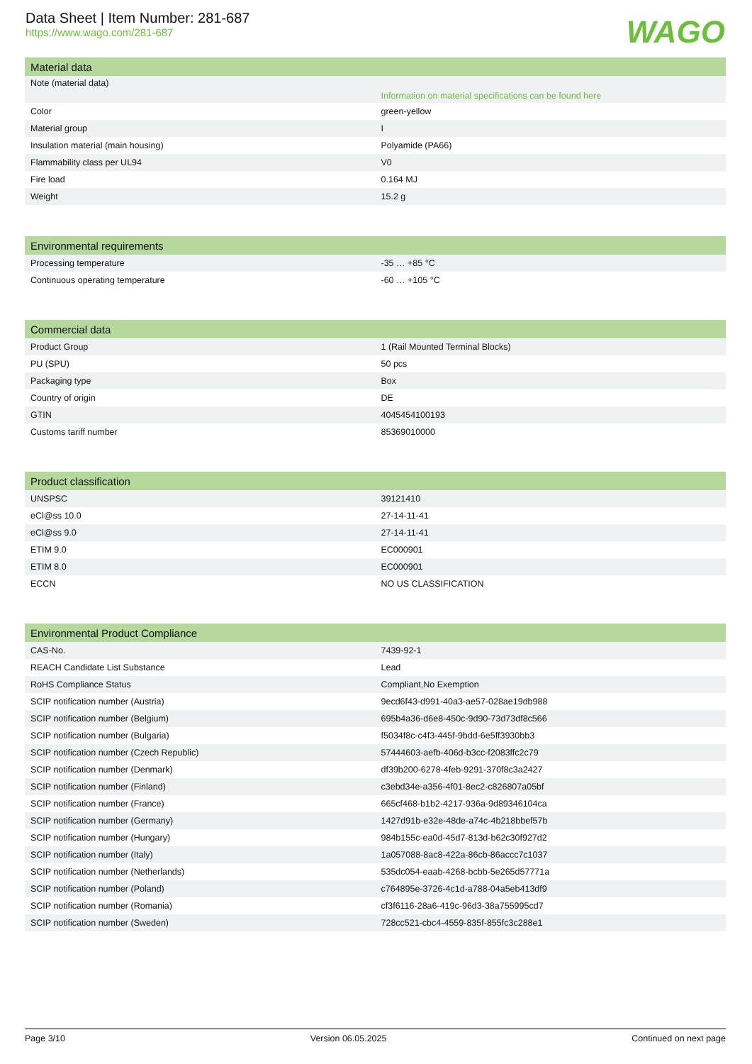Data Sheet | Item Number: 281-687
https://www.wago.com/281-687
WAGO
| Material data | |
| --- | --- |
| Note (material data) | Information on material specifications can be found here |
| Color | green-yellow |
| Material group | I |
| Insulation material (main housing) | Polyamide (PA66) |
| Flammability class per UL94 | V0 |
| Fire load | 0.164 MJ |
| Weight | 15.2 g |
| Environmental requirements | |
| --- | --- |
| Processing temperature | -35 … +85 °C |
| Continuous operating temperature | -60 … +105 °C |
| Commercial data | |
| --- | --- |
| Product Group | 1 (Rail Mounted Terminal Blocks) |
| PU (SPU) | 50 pcs |
| Packaging type | Box |
| Country of origin | DE |
| GTIN | 4045454100193 |
| Customs tariff number | 85369010000 |
| Product classification | |
| --- | --- |
| UNSPSC | 39121410 |
| eCl@ss 10.0 | 27-14-11-41 |
| eCl@ss 9.0 | 27-14-11-41 |
| ETIM 9.0 | EC000901 |
| ETIM 8.0 | EC000901 |
| ECCN | NO US CLASSIFICATION |
| Environmental Product Compliance | |
| --- | --- |
| CAS-No. | 7439-92-1 |
| REACH Candidate List Substance | Lead |
| RoHS Compliance Status | Compliant,No Exemption |
| SCIP notification number (Austria) | 9ecd6f43-d991-40a3-ae57-028ae19db988 |
| SCIP notification number (Belgium) | 695b4a36-d6e8-450c-9d90-73d73df8c566 |
| SCIP notification number (Bulgaria) | f5034f8c-c4f3-445f-9bdd-6e5ff3930bb3 |
| SCIP notification number (Czech Republic) | 57444603-aefb-406d-b3cc-f2083ffc2c79 |
| SCIP notification number (Denmark) | df39b200-6278-4feb-9291-370f8c3a2427 |
| SCIP notification number (Finland) | c3ebd34e-a356-4f01-8ec2-c826807a05bf |
| SCIP notification number (France) | 665cf468-b1b2-4217-936a-9d89346104ca |
| SCIP notification number (Germany) | 1427d91b-e32e-48de-a74c-4b218bbef57b |
| SCIP notification number (Hungary) | 984b155c-ea0d-45d7-813d-b62c30f927d2 |
| SCIP notification number (Italy) | 1a057088-8ac8-422a-86cb-86accc7c1037 |
| SCIP notification number (Netherlands) | 535dc054-eaab-4268-bcbb-5e265d57771a |
| SCIP notification number (Poland) | c764895e-3726-4c1d-a788-04a5eb413df9 |
| SCIP notification number (Romania) | cf3f6116-28a6-419c-96d3-38a755995cd7 |
| SCIP notification number (Sweden) | 728cc521-cbc4-4559-835f-855fc3c288e1 |
Page 3/10 Version 06.05.2025 Continued on next page